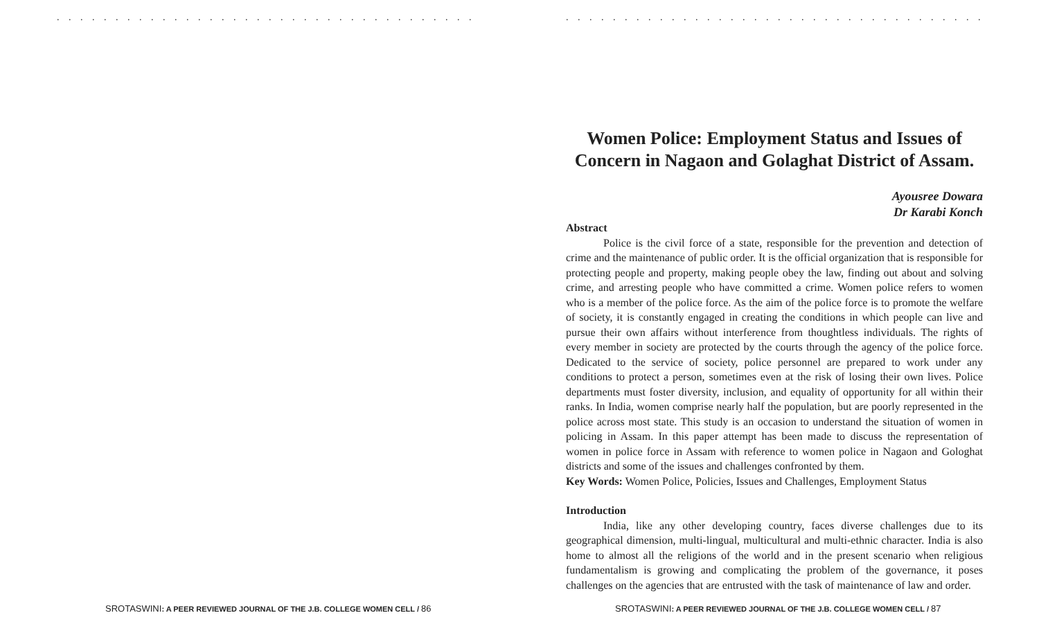. . . . . . . . . . . . . . . . . . . . . . . . . . . . . . . . . . . . . . . . . . . . . . . . . . . .
SROTASWINI: A PEER REVIEWED JOURNAL OF THE J.B. COLLEGE WOMEN CELL / 86
. . . . . . . . . . . . . . . . . . . . . . . . . . . . . . . . . . . . . . . . . . . . . . . . . . . .
Women Police: Employment Status and Issues of Concern in Nagaon and Golaghat District of Assam.
Ayousree Dowara
Dr Karabi Konch
Abstract
Police is the civil force of a state, responsible for the prevention and detection of crime and the maintenance of public order. It is the official organization that is responsible for protecting people and property, making people obey the law, finding out about and solving crime, and arresting people who have committed a crime. Women police refers to women who is a member of the police force. As the aim of the police force is to promote the welfare of society, it is constantly engaged in creating the conditions in which people can live and pursue their own affairs without interference from thoughtless individuals. The rights of every member in society are protected by the courts through the agency of the police force. Dedicated to the service of society, police personnel are prepared to work under any conditions to protect a person, sometimes even at the risk of losing their own lives. Police departments must foster diversity, inclusion, and equality of opportunity for all within their ranks. In India, women comprise nearly half the population, but are poorly represented in the police across most state. This study is an occasion to understand the situation of women in policing in Assam. In this paper attempt has been made to discuss the representation of women in police force in Assam with reference to women police in Nagaon and Gologhat districts and some of the issues and challenges confronted by them.
Key Words: Women Police, Policies, Issues and Challenges, Employment Status
Introduction
India, like any other developing country, faces diverse challenges due to its geographical dimension, multi-lingual, multicultural and multi-ethnic character. India is also home to almost all the religions of the world and in the present scenario when religious fundamentalism is growing and complicating the problem of the governance, it poses challenges on the agencies that are entrusted with the task of maintenance of law and order.
SROTASWINI: A PEER REVIEWED JOURNAL OF THE J.B. COLLEGE WOMEN CELL / 87